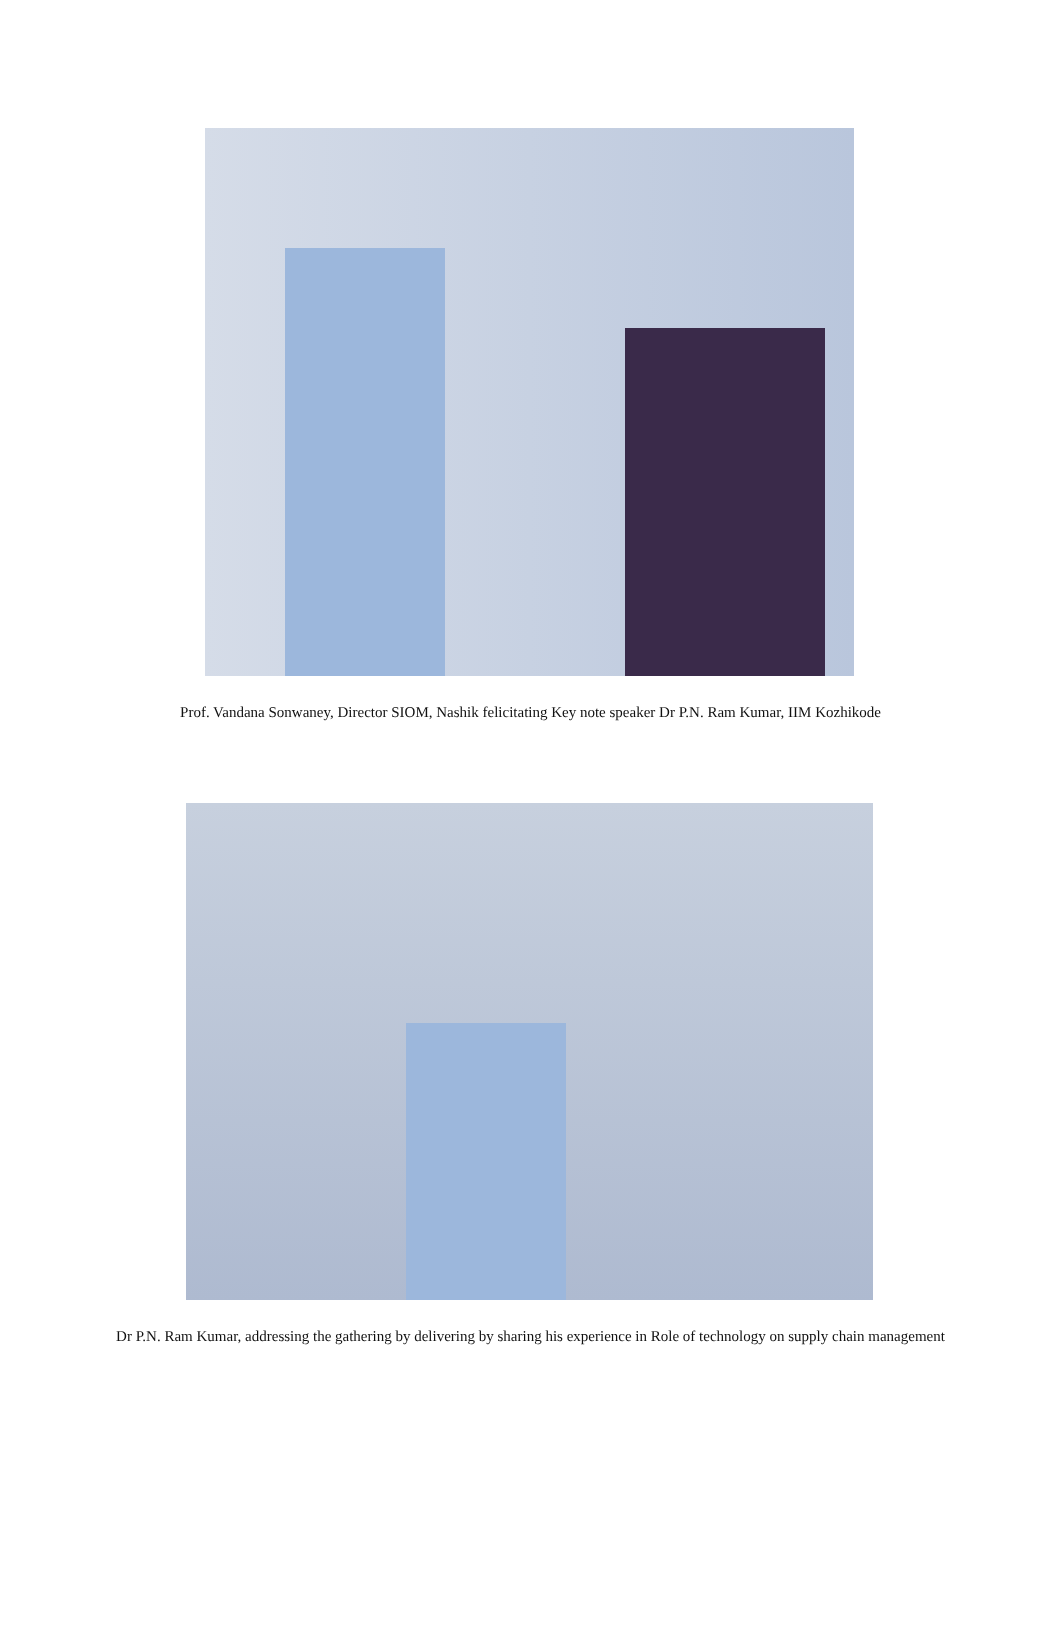Prof. Vandana Sonwaney, Director SIOM, Nashik felicitating Key note speaker Dr P.N. Ram Kumar, IIM Kozhikode
Dr P.N. Ram Kumar, addressing the gathering by delivering by sharing his experience in Role of technology on supply chain management